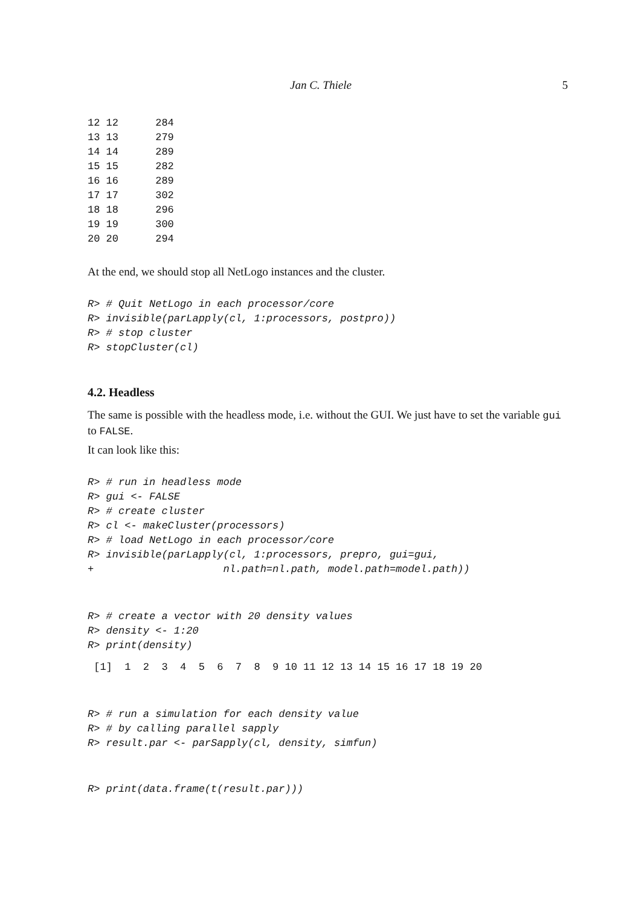Jan C. Thiele 5
12 12      284
13 13      279
14 14      289
15 15      282
16 16      289
17 17      302
18 18      296
19 19      300
20 20      294
At the end, we should stop all NetLogo instances and the cluster.
R> # Quit NetLogo in each processor/core
R> invisible(parLapply(cl, 1:processors, postpro))
R> # stop cluster
R> stopCluster(cl)
4.2. Headless
The same is possible with the headless mode, i.e. without the GUI. We just have to set the variable gui to FALSE.
It can look like this:
R> # run in headless mode
R> gui <- FALSE
R> # create cluster
R> cl <- makeCluster(processors)
R> # load NetLogo in each processor/core
R> invisible(parLapply(cl, 1:processors, prepro, gui=gui,
+                     nl.path=nl.path, model.path=model.path))
R> # create a vector with 20 density values
R> density <- 1:20
R> print(density)
 [1]  1  2  3  4  5  6  7  8  9 10 11 12 13 14 15 16 17 18 19 20
R> # run a simulation for each density value
R> # by calling parallel sapply
R> result.par <- parSapply(cl, density, simfun)
R> print(data.frame(t(result.par)))